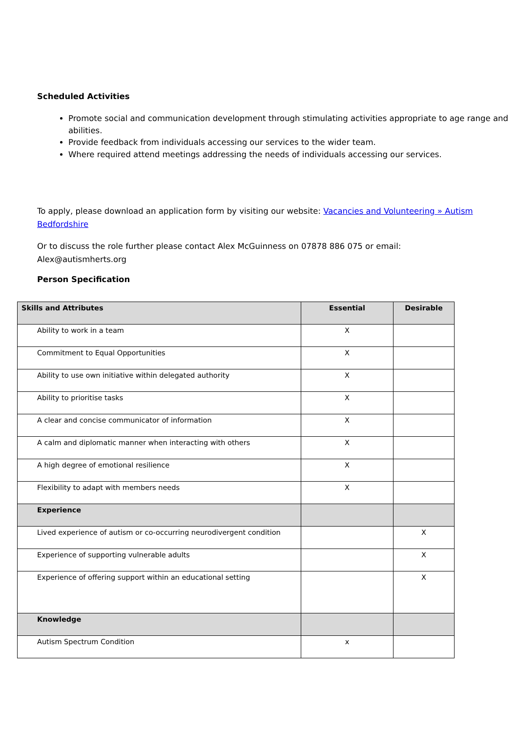Scheduled Activities
Promote social and communication development through stimulating activities appropriate to age range and abilities.
Provide feedback from individuals accessing our services to the wider team.
Where required attend meetings addressing the needs of individuals accessing our services.
To apply, please download an application form by visiting our website: Vacancies and Volunteering » Autism Bedfordshire
Or to discuss the role further please contact Alex McGuinness on 07878 886 075 or email: Alex@autismherts.org
Person Specification
| Skills and Attributes | Essential | Desirable |
| --- | --- | --- |
| Ability to work in a team | X | |
| Commitment to Equal Opportunities | X | |
| Ability to use own initiative within delegated authority | X | |
| Ability to prioritise tasks | X | |
| A clear and concise communicator of information | X | |
| A calm and diplomatic manner when interacting with others | X | |
| A high degree of emotional resilience | X | |
| Flexibility to adapt with members needs | X | |
| Experience | | |
| Lived experience of autism or co-occurring neurodivergent condition | | X |
| Experience of supporting vulnerable adults | | X |
| Experience of offering support within an educational setting | | X |
| Knowledge | | |
| Autism Spectrum Condition | x | |